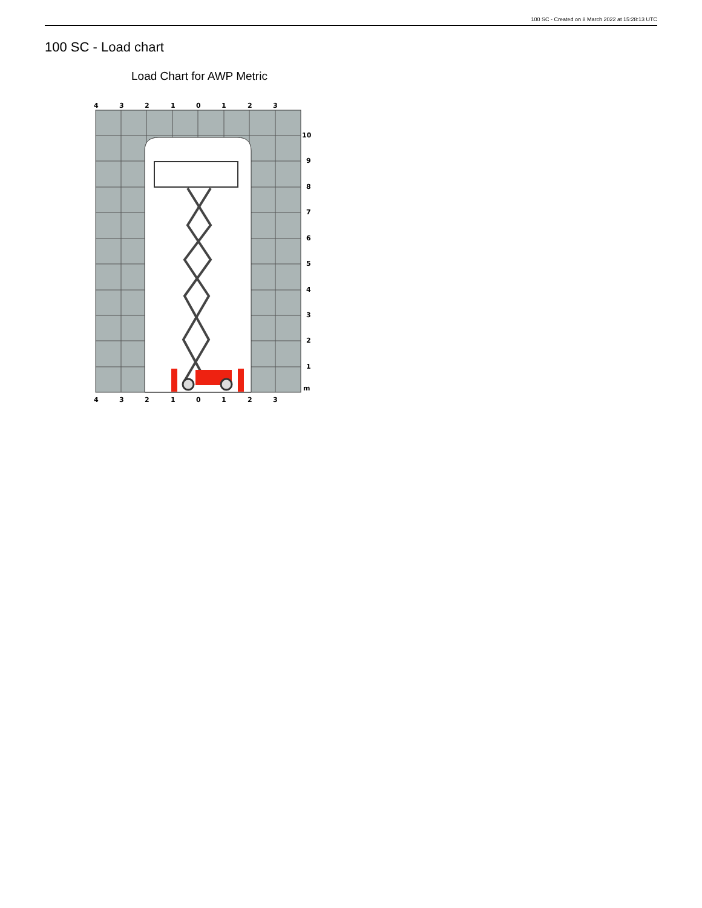100 SC - Created on 8 March 2022 at 15:28:13 UTC
100 SC - Load chart
Load Chart for AWP Metric
4
3
2
1
0
1
2
3
4
3
2
1
0
1
2
3
10
9
8
7
6
5
4
3
2
1
m